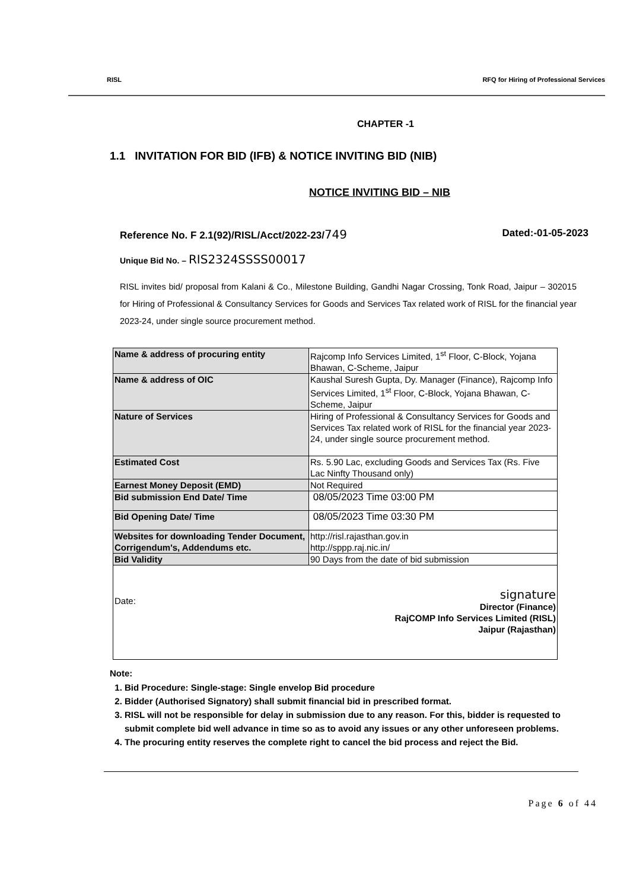RISL RFQ for Hiring of Professional Services
CHAPTER -1
1.1 INVITATION FOR BID (IFB) & NOTICE INVITING BID (NIB)
NOTICE INVITING BID – NIB
Reference No. F 2.1(92)/RISL/Acct/2022-23/749 Dated:-01-05-2023
Unique Bid No. – RIS2324SSSS00017
RISL invites bid/ proposal from Kalani & Co., Milestone Building, Gandhi Nagar Crossing, Tonk Road, Jaipur – 302015 for Hiring of Professional & Consultancy Services for Goods and Services Tax related work of RISL for the financial year 2023-24, under single source procurement method.
| Name & address of procuring entity | Rajcomp Info Services Limited, 1<sup>st</sup> Floor, C-Block, Yojana Bhawan, C-Scheme, Jaipur |
| Name & address of OIC | Kaushal Suresh Gupta, Dy. Manager (Finance), Rajcomp Info Services Limited, 1<sup>st</sup> Floor, C-Block, Yojana Bhawan, C-Scheme, Jaipur |
| Nature of Services | Hiring of Professional & Consultancy Services for Goods and Services Tax related work of RISL for the financial year 2023-24, under single source procurement method. |
| Estimated Cost | Rs. 5.90 Lac, excluding Goods and Services Tax (Rs. Five Lac Ninfty Thousand only) |
| Earnest Money Deposit (EMD) | Not Required |
| Bid submission End Date/ Time | 08/05/2023 Time 03:00 PM |
| Bid Opening Date/ Time | 08/05/2023 Time 03:30 PM |
| Websites for downloading Tender Document, Corrigendum's, Addendums etc. | http://risl.rajasthan.gov.in http://sppp.raj.nic.in/ |
| Bid Validity | 90 Days from the date of bid submission |
| Date: signature Director (Finance) RajCOMP Info Services Limited (RISL) Jaipur (Rajasthan) | |
Note:
1. Bid Procedure: Single-stage: Single envelop Bid procedure
2. Bidder (Authorised Signatory) shall submit financial bid in prescribed format.
3. RISL will not be responsible for delay in submission due to any reason. For this, bidder is requested to submit complete bid well advance in time so as to avoid any issues or any other unforeseen problems.
4. The procuring entity reserves the complete right to cancel the bid process and reject the Bid.
Page 6 of 44